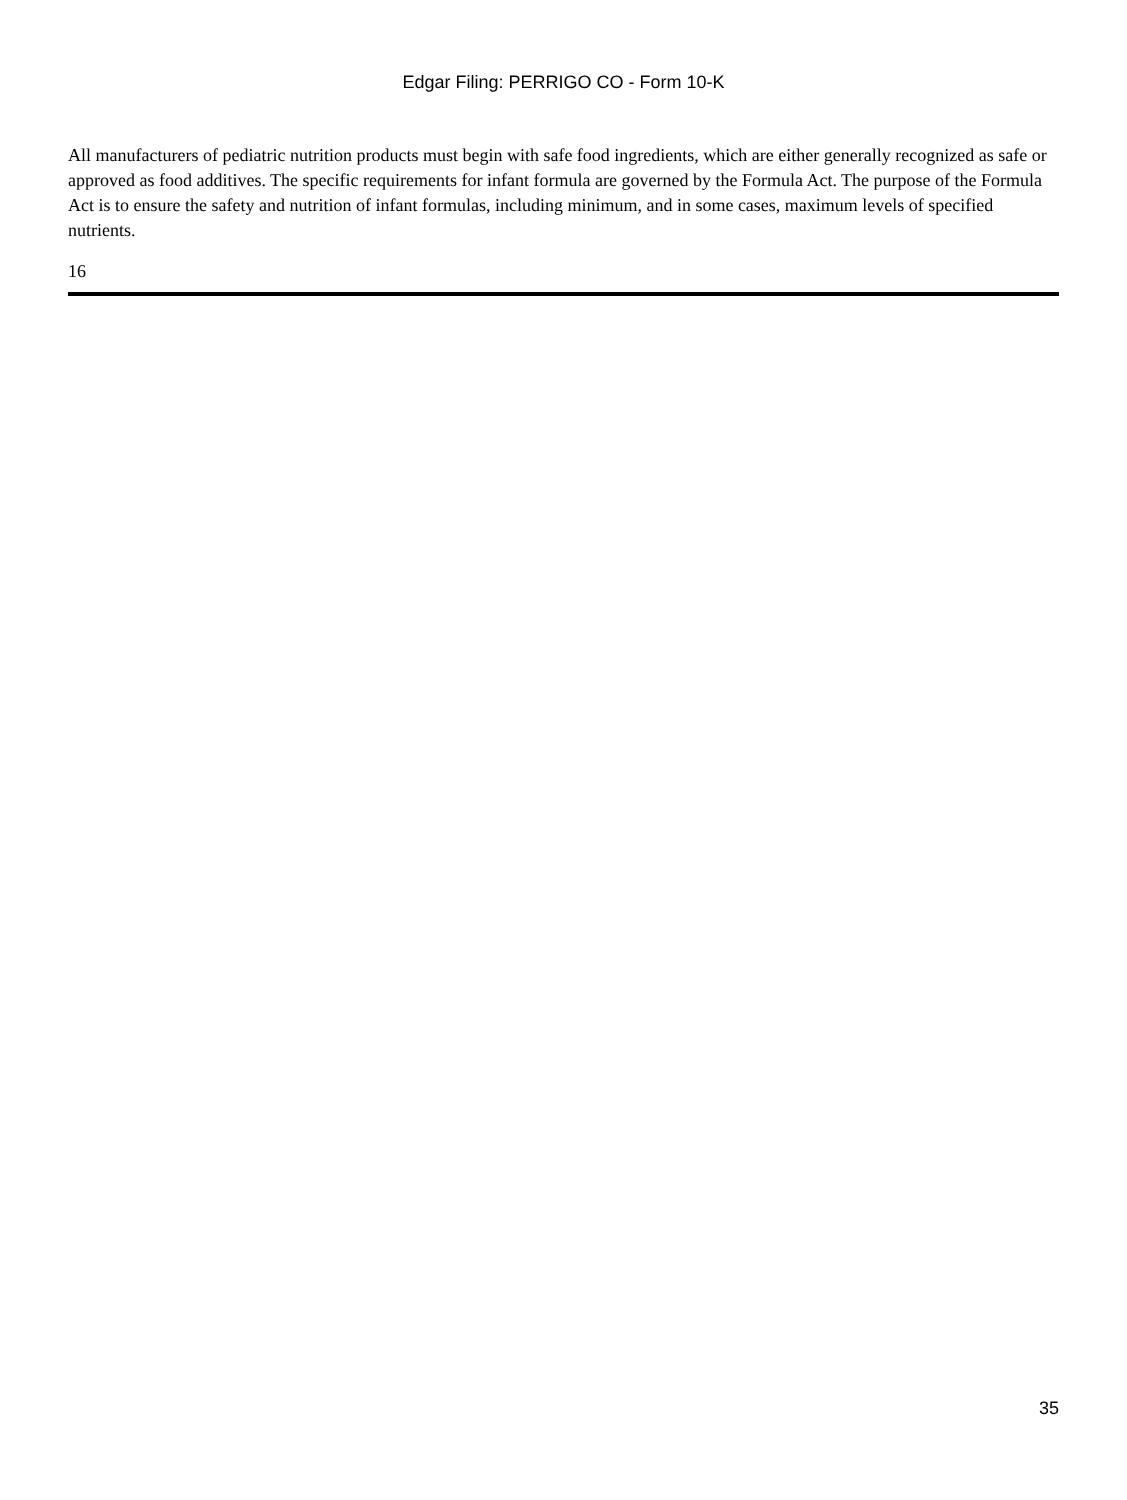Edgar Filing: PERRIGO CO - Form 10-K
All manufacturers of pediatric nutrition products must begin with safe food ingredients, which are either generally recognized as safe or approved as food additives. The specific requirements for infant formula are governed by the Formula Act. The purpose of the Formula Act is to ensure the safety and nutrition of infant formulas, including minimum, and in some cases, maximum levels of specified nutrients.
16
35